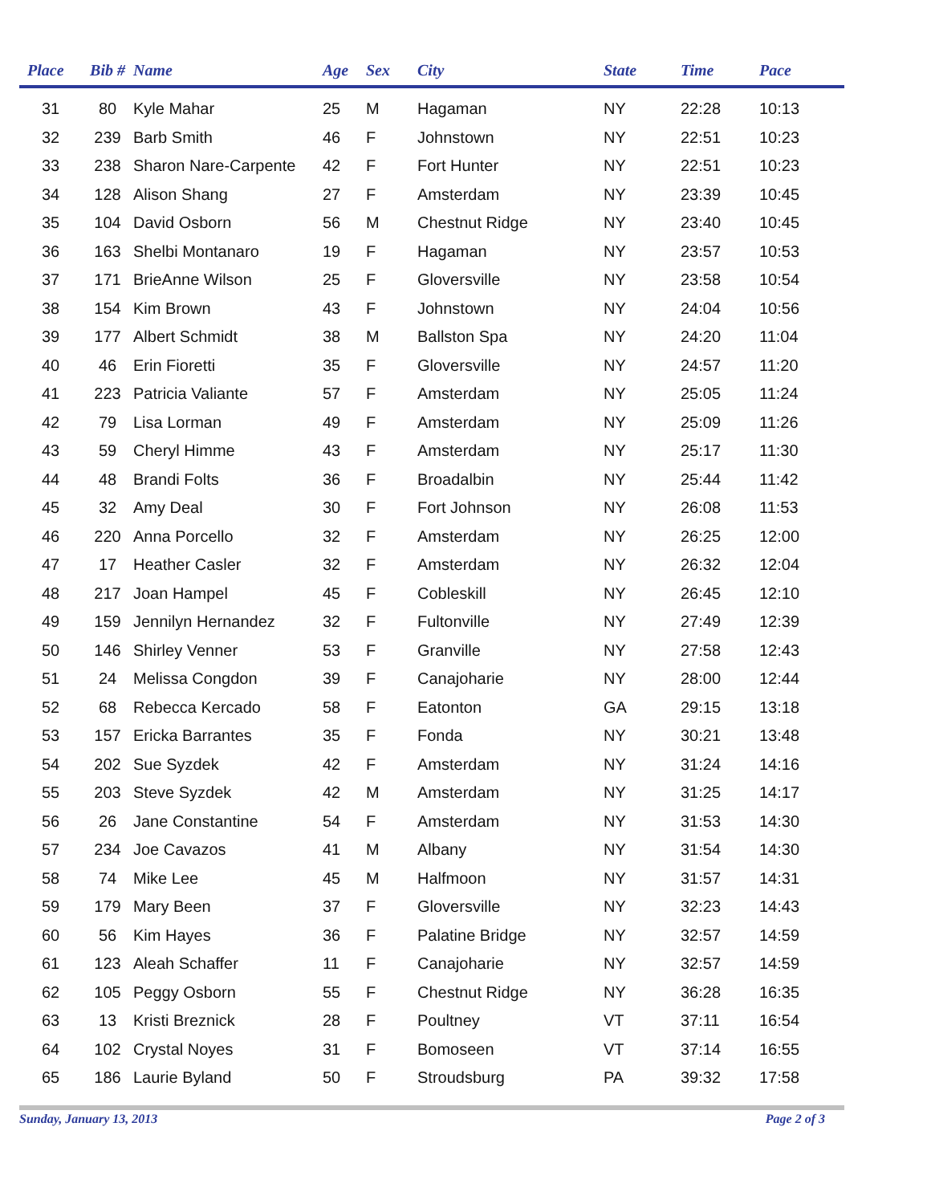| Place | Bib # | Name | Age | Sex | City | State | Time | Pace |
| --- | --- | --- | --- | --- | --- | --- | --- | --- |
| 31 | 80 | Kyle Mahar | 25 | M | Hagaman | NY | 22:28 | 10:13 |
| 32 | 239 | Barb Smith | 46 | F | Johnstown | NY | 22:51 | 10:23 |
| 33 | 238 | Sharon Nare-Carpente | 42 | F | Fort Hunter | NY | 22:51 | 10:23 |
| 34 | 128 | Alison Shang | 27 | F | Amsterdam | NY | 23:39 | 10:45 |
| 35 | 104 | David Osborn | 56 | M | Chestnut Ridge | NY | 23:40 | 10:45 |
| 36 | 163 | Shelbi Montanaro | 19 | F | Hagaman | NY | 23:57 | 10:53 |
| 37 | 171 | BrieAnne Wilson | 25 | F | Gloversville | NY | 23:58 | 10:54 |
| 38 | 154 | Kim Brown | 43 | F | Johnstown | NY | 24:04 | 10:56 |
| 39 | 177 | Albert Schmidt | 38 | M | Ballston Spa | NY | 24:20 | 11:04 |
| 40 | 46 | Erin Fioretti | 35 | F | Gloversville | NY | 24:57 | 11:20 |
| 41 | 223 | Patricia Valiante | 57 | F | Amsterdam | NY | 25:05 | 11:24 |
| 42 | 79 | Lisa Lorman | 49 | F | Amsterdam | NY | 25:09 | 11:26 |
| 43 | 59 | Cheryl Himme | 43 | F | Amsterdam | NY | 25:17 | 11:30 |
| 44 | 48 | Brandi Folts | 36 | F | Broadalbin | NY | 25:44 | 11:42 |
| 45 | 32 | Amy Deal | 30 | F | Fort Johnson | NY | 26:08 | 11:53 |
| 46 | 220 | Anna Porcello | 32 | F | Amsterdam | NY | 26:25 | 12:00 |
| 47 | 17 | Heather Casler | 32 | F | Amsterdam | NY | 26:32 | 12:04 |
| 48 | 217 | Joan Hampel | 45 | F | Cobleskill | NY | 26:45 | 12:10 |
| 49 | 159 | Jennilyn Hernandez | 32 | F | Fultonville | NY | 27:49 | 12:39 |
| 50 | 146 | Shirley Venner | 53 | F | Granville | NY | 27:58 | 12:43 |
| 51 | 24 | Melissa Congdon | 39 | F | Canajoharie | NY | 28:00 | 12:44 |
| 52 | 68 | Rebecca Kercado | 58 | F | Eatonton | GA | 29:15 | 13:18 |
| 53 | 157 | Ericka Barrantes | 35 | F | Fonda | NY | 30:21 | 13:48 |
| 54 | 202 | Sue Syzdek | 42 | F | Amsterdam | NY | 31:24 | 14:16 |
| 55 | 203 | Steve Syzdek | 42 | M | Amsterdam | NY | 31:25 | 14:17 |
| 56 | 26 | Jane Constantine | 54 | F | Amsterdam | NY | 31:53 | 14:30 |
| 57 | 234 | Joe Cavazos | 41 | M | Albany | NY | 31:54 | 14:30 |
| 58 | 74 | Mike Lee | 45 | M | Halfmoon | NY | 31:57 | 14:31 |
| 59 | 179 | Mary Been | 37 | F | Gloversville | NY | 32:23 | 14:43 |
| 60 | 56 | Kim Hayes | 36 | F | Palatine Bridge | NY | 32:57 | 14:59 |
| 61 | 123 | Aleah Schaffer | 11 | F | Canajoharie | NY | 32:57 | 14:59 |
| 62 | 105 | Peggy Osborn | 55 | F | Chestnut Ridge | NY | 36:28 | 16:35 |
| 63 | 13 | Kristi Breznick | 28 | F | Poultney | VT | 37:11 | 16:54 |
| 64 | 102 | Crystal Noyes | 31 | F | Bomoseen | VT | 37:14 | 16:55 |
| 65 | 186 | Laurie Byland | 50 | F | Stroudsburg | PA | 39:32 | 17:58 |
Sunday, January 13, 2013 Page 2 of 3